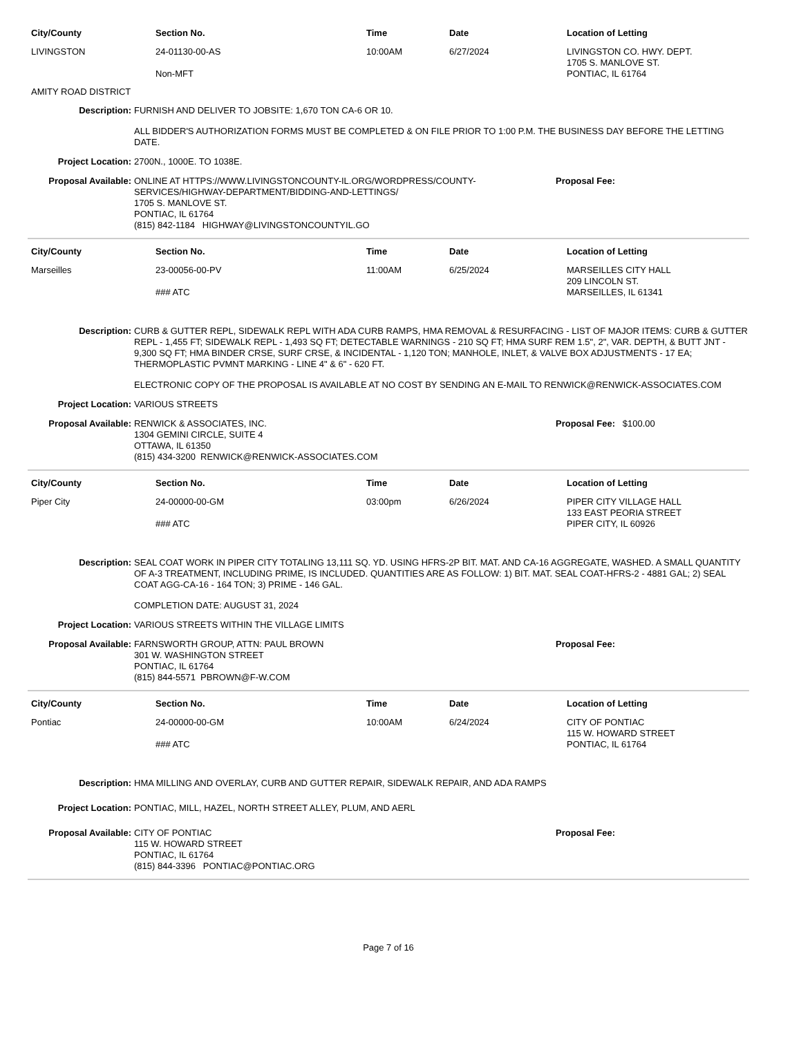| City/County | Section No. | Time | Date | Location of Letting |
| --- | --- | --- | --- | --- |
| LIVINGSTON | 24-01130-00-AS Non-MFT | 10:00AM | 6/27/2024 | LIVINGSTON CO. HWY. DEPT. 1705 S. MANLOVE ST. PONTIAC, IL 61764 |
AMITY ROAD DISTRICT
Description: FURNISH AND DELIVER TO JOBSITE: 1,670 TON CA-6 OR 10.
ALL BIDDER'S AUTHORIZATION FORMS MUST BE COMPLETED & ON FILE PRIOR TO 1:00 P.M. THE BUSINESS DAY BEFORE THE LETTING DATE.
Project Location: 2700N., 1000E. TO 1038E.
Proposal Available: ONLINE AT HTTPS://WWW.LIVINGSTONCOUNTY-IL.ORG/WORDPRESS/COUNTY-SERVICES/HIGHWAY-DEPARTMENT/BIDDING-AND-LETTINGS/
1705 S. MANLOVE ST.
PONTIAC, IL 61764
(815) 842-1184 HIGHWAY@LIVINGSTONCOUNTYIL.GO
Proposal Fee:
| City/County | Section No. | Time | Date | Location of Letting |
| --- | --- | --- | --- | --- |
| Marseilles | 23-00056-00-PV ### ATC | 11:00AM | 6/25/2024 | MARSEILLES CITY HALL 209 LINCOLN ST. MARSEILLES, IL 61341 |
Description: CURB & GUTTER REPL, SIDEWALK REPL WITH ADA CURB RAMPS, HMA REMOVAL & RESURFACING - LIST OF MAJOR ITEMS: CURB & GUTTER REPL - 1,455 FT; SIDEWALK REPL - 1,493 SQ FT; DETECTABLE WARNINGS - 210 SQ FT; HMA SURF REM 1.5", 2", VAR. DEPTH, & BUTT JNT - 9,300 SQ FT; HMA BINDER CRSE, SURF CRSE, & INCIDENTAL - 1,120 TON; MANHOLE, INLET, & VALVE BOX ADJUSTMENTS - 17 EA; THERMOPLASTIC PVMNT MARKING - LINE 4" & 6" - 620 FT.
ELECTRONIC COPY OF THE PROPOSAL IS AVAILABLE AT NO COST BY SENDING AN E-MAIL TO RENWICK@RENWICK-ASSOCIATES.COM
Project Location: VARIOUS STREETS
Proposal Available: RENWICK & ASSOCIATES, INC.
1304 GEMINI CIRCLE, SUITE 4
OTTAWA, IL 61350
(815) 434-3200 RENWICK@RENWICK-ASSOCIATES.COM
Proposal Fee: $100.00
| City/County | Section No. | Time | Date | Location of Letting |
| --- | --- | --- | --- | --- |
| Piper City | 24-00000-00-GM ### ATC | 03:00pm | 6/26/2024 | PIPER CITY VILLAGE HALL 133 EAST PEORIA STREET PIPER CITY, IL 60926 |
Description: SEAL COAT WORK IN PIPER CITY TOTALING 13,111 SQ. YD. USING HFRS-2P BIT. MAT. AND CA-16 AGGREGATE, WASHED. A SMALL QUANTITY OF A-3 TREATMENT, INCLUDING PRIME, IS INCLUDED. QUANTITIES ARE AS FOLLOW: 1) BIT. MAT. SEAL COAT-HFRS-2 - 4881 GAL; 2) SEAL COAT AGG-CA-16 - 164 TON; 3) PRIME - 146 GAL.
COMPLETION DATE: AUGUST 31, 2024
Project Location: VARIOUS STREETS WITHIN THE VILLAGE LIMITS
Proposal Available: FARNSWORTH GROUP, ATTN: PAUL BROWN
301 W. WASHINGTON STREET
PONTIAC, IL 61764
(815) 844-5571 PBROWN@F-W.COM
Proposal Fee:
| City/County | Section No. | Time | Date | Location of Letting |
| --- | --- | --- | --- | --- |
| Pontiac | 24-00000-00-GM ### ATC | 10:00AM | 6/24/2024 | CITY OF PONTIAC 115 W. HOWARD STREET PONTIAC, IL 61764 |
Description: HMA MILLING AND OVERLAY, CURB AND GUTTER REPAIR, SIDEWALK REPAIR, AND ADA RAMPS
Project Location: PONTIAC, MILL, HAZEL, NORTH STREET ALLEY, PLUM, AND AERL
Proposal Available: CITY OF PONTIAC
115 W. HOWARD STREET
PONTIAC, IL 61764
(815) 844-3396 PONTIAC@PONTIAC.ORG
Proposal Fee:
Page 7 of 16